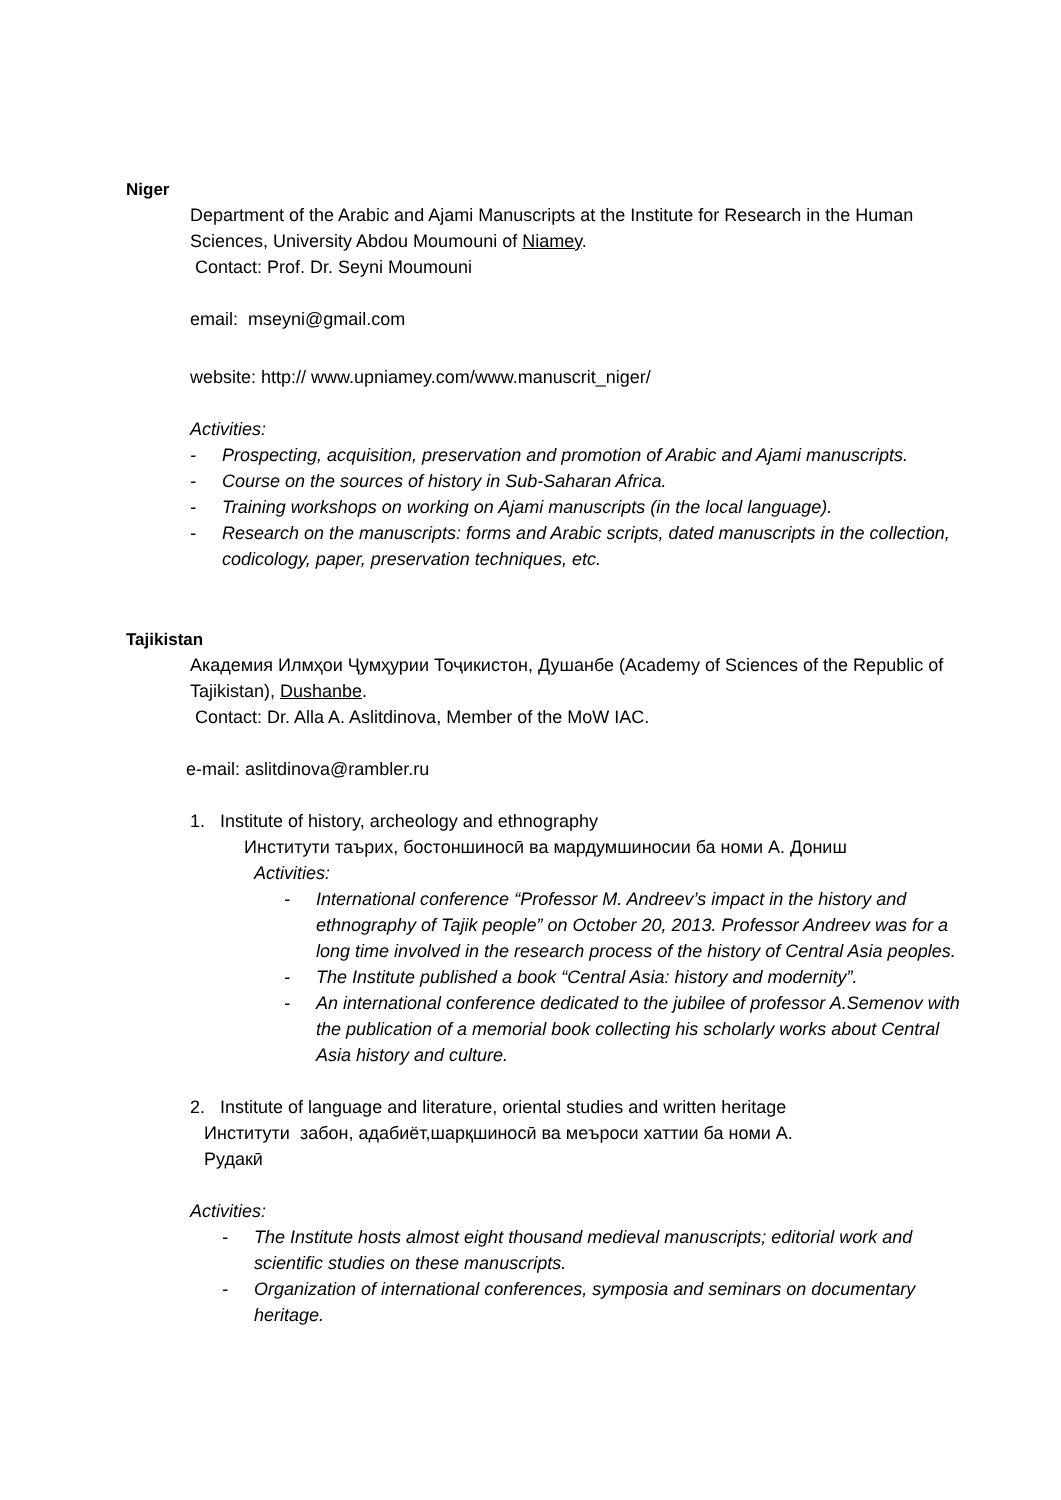Niger
Department of the Arabic and Ajami Manuscripts at the Institute for Research in the Human Sciences, University Abdou Moumouni of Niamey.
Contact: Prof. Dr. Seyni Moumouni
email: mseyni@gmail.com
website: http:// www.upniamey.com/www.manuscrit_niger/
Activities:
- Prospecting, acquisition, preservation and promotion of Arabic and Ajami manuscripts.
- Course on the sources of history in Sub-Saharan Africa.
- Training workshops on working on Ajami manuscripts (in the local language).
- Research on the manuscripts: forms and Arabic scripts, dated manuscripts in the collection, codicology, paper, preservation techniques, etc.
Tajikistan
Академия Илмҳои Ҷумҳурии Тоҷикистон, Душанбе (Academy of Sciences of the Republic of Tajikistan), Dushanbe.
Contact: Dr. Alla A. Aslitdinova, Member of the MoW IAC.
e-mail: aslitdinova@rambler.ru
1. Institute of history, archeology and ethnography
Институти таърих, бостоншиносӣ ва мардумшиносии ба номи А. Дониш
Activities:
- International conference “Professor M. Andreev’s impact in the history and ethnography of Tajik people” on October 20, 2013. Professor Andreev was for a long time involved in the research process of the history of Central Asia peoples.
- The Institute published a book “Central Asia: history and modernity”.
- An international conference dedicated to the jubilee of professor A.Semenov with the publication of a memorial book collecting his scholarly works about Central Asia history and culture.
2. Institute of language and literature, oriental studies and written heritage
Институти забон, адабиёт,шарқшиносӣ ва меъроси хаттии ба номи А.
Рудакӣ
Activities:
- The Institute hosts almost eight thousand medieval manuscripts; editorial work and scientific studies on these manuscripts.
- Organization of international conferences, symposia and seminars on documentary heritage.